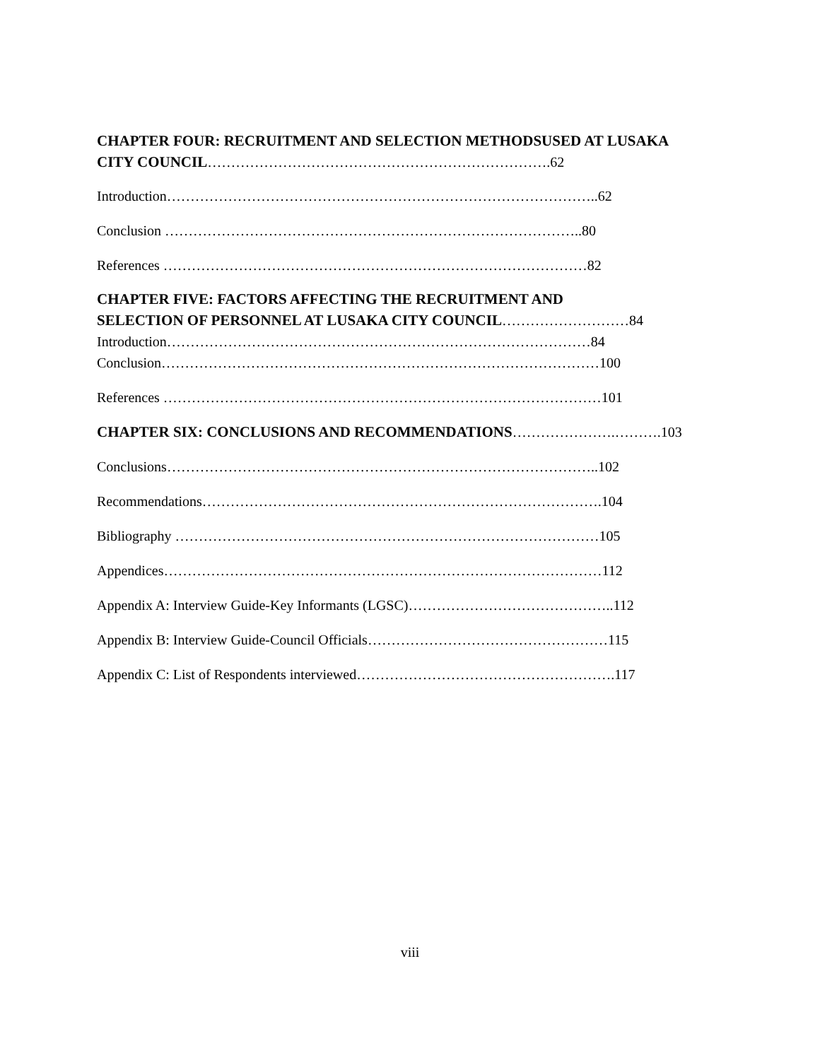CHAPTER FOUR: RECRUITMENT AND SELECTION METHODSUSED AT LUSAKA
CITY COUNCIL……………………………………………………………….62
Introduction………………………………………………………………………………..62
Conclusion ……………………………………………………………………………..80
References ………………………………………………………………………………82
CHAPTER FIVE: FACTORS AFFECTING THE RECRUITMENT AND
SELECTION OF PERSONNEL AT LUSAKA CITY COUNCIL………………………84
Introduction………………………………………………………………………………84
Conclusion…………………………………………………………………………………100
References …………………………………………………………………………………101
CHAPTER SIX: CONCLUSIONS AND RECOMMENDATIONS………………….……….103
Conclusions………………………………………………………………………………..102
Recommendations………………………………………………………………………….104
Bibliography ………………………………………………………………………………105
Appendices…………………………………………………………………………………112
Appendix A: Interview Guide-Key Informants (LGSC)……………………………………..112
Appendix B: Interview Guide-Council Officials……………………………………………115
Appendix C: List of Respondents interviewed……………………………………………….117
viii